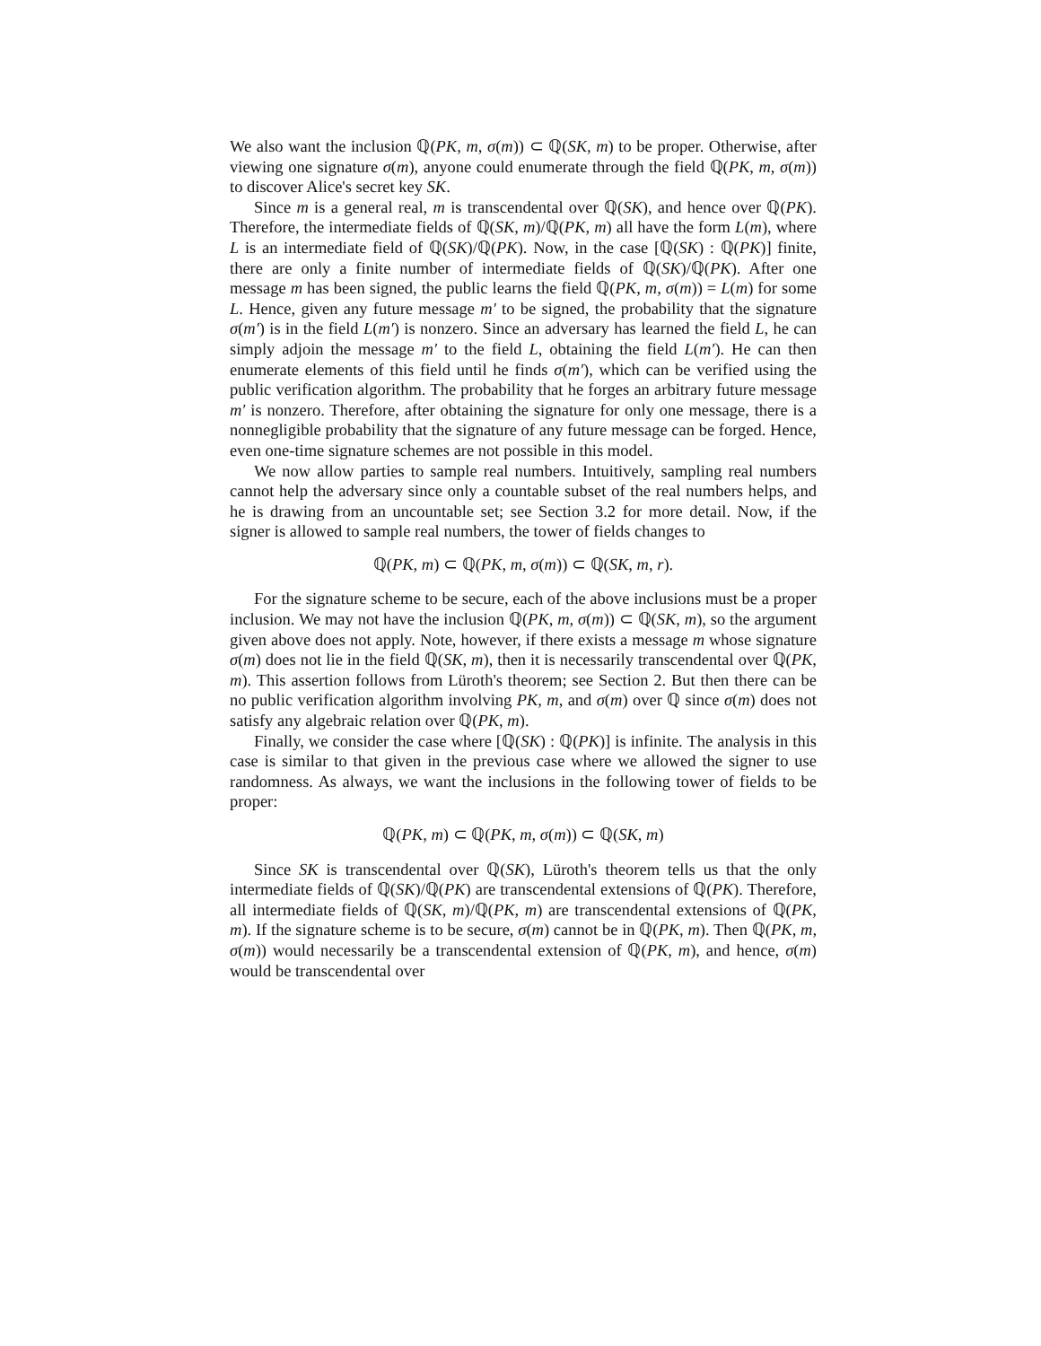We also want the inclusion ℚ(PK, m, σ(m)) ⊂ ℚ(SK, m) to be proper. Otherwise, after viewing one signature σ(m), anyone could enumerate through the field ℚ(PK, m, σ(m)) to discover Alice's secret key SK.
Since m is a general real, m is transcendental over ℚ(SK), and hence over ℚ(PK). Therefore, the intermediate fields of ℚ(SK, m)/ℚ(PK, m) all have the form L(m), where L is an intermediate field of ℚ(SK)/ℚ(PK). Now, in the case [ℚ(SK) : ℚ(PK)] finite, there are only a finite number of intermediate fields of ℚ(SK)/ℚ(PK). After one message m has been signed, the public learns the field ℚ(PK, m, σ(m)) = L(m) for some L. Hence, given any future message m′ to be signed, the probability that the signature σ(m′) is in the field L(m′) is nonzero. Since an adversary has learned the field L, he can simply adjoin the message m′ to the field L, obtaining the field L(m′). He can then enumerate elements of this field until he finds σ(m′), which can be verified using the public verification algorithm. The probability that he forges an arbitrary future message m′ is nonzero. Therefore, after obtaining the signature for only one message, there is a nonnegligible probability that the signature of any future message can be forged. Hence, even one-time signature schemes are not possible in this model.
We now allow parties to sample real numbers. Intuitively, sampling real numbers cannot help the adversary since only a countable subset of the real numbers helps, and he is drawing from an uncountable set; see Section 3.2 for more detail. Now, if the signer is allowed to sample real numbers, the tower of fields changes to
ℚ(PK, m) ⊂ ℚ(PK, m, σ(m)) ⊂ ℚ(SK, m, r).
For the signature scheme to be secure, each of the above inclusions must be a proper inclusion. We may not have the inclusion ℚ(PK, m, σ(m)) ⊂ ℚ(SK, m), so the argument given above does not apply. Note, however, if there exists a message m whose signature σ(m) does not lie in the field ℚ(SK, m), then it is necessarily transcendental over ℚ(PK, m). This assertion follows from Lüroth's theorem; see Section 2. But then there can be no public verification algorithm involving PK, m, and σ(m) over ℚ since σ(m) does not satisfy any algebraic relation over ℚ(PK, m).
Finally, we consider the case where [ℚ(SK) : ℚ(PK)] is infinite. The analysis in this case is similar to that given in the previous case where we allowed the signer to use randomness. As always, we want the inclusions in the following tower of fields to be proper:
ℚ(PK, m) ⊂ ℚ(PK, m, σ(m)) ⊂ ℚ(SK, m)
Since SK is transcendental over ℚ(SK), Lüroth's theorem tells us that the only intermediate fields of ℚ(SK)/ℚ(PK) are transcendental extensions of ℚ(PK). Therefore, all intermediate fields of ℚ(SK, m)/ℚ(PK, m) are transcendental extensions of ℚ(PK, m). If the signature scheme is to be secure, σ(m) cannot be in ℚ(PK, m). Then ℚ(PK, m, σ(m)) would necessarily be a transcendental extension of ℚ(PK, m), and hence, σ(m) would be transcendental over